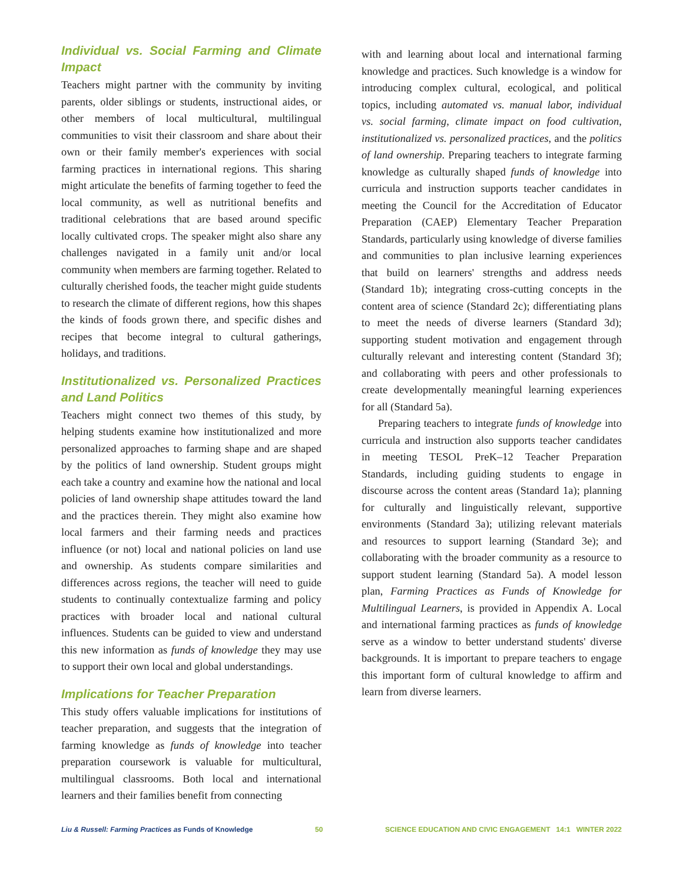Individual vs. Social Farming and Climate Impact
Teachers might partner with the community by inviting parents, older siblings or students, instructional aides, or other members of local multicultural, multilingual communities to visit their classroom and share about their own or their family member's experiences with social farming practices in international regions. This sharing might articulate the benefits of farming together to feed the local community, as well as nutritional benefits and traditional celebrations that are based around specific locally cultivated crops. The speaker might also share any challenges navigated in a family unit and/or local community when members are farming together. Related to culturally cherished foods, the teacher might guide students to research the climate of different regions, how this shapes the kinds of foods grown there, and specific dishes and recipes that become integral to cultural gatherings, holidays, and traditions.
Institutionalized vs. Personalized Practices and Land Politics
Teachers might connect two themes of this study, by helping students examine how institutionalized and more personalized approaches to farming shape and are shaped by the politics of land ownership. Student groups might each take a country and examine how the national and local policies of land ownership shape attitudes toward the land and the practices therein. They might also examine how local farmers and their farming needs and practices influence (or not) local and national policies on land use and ownership. As students compare similarities and differences across regions, the teacher will need to guide students to continually contextualize farming and policy practices with broader local and national cultural influences. Students can be guided to view and understand this new information as funds of knowledge they may use to support their own local and global understandings.
Implications for Teacher Preparation
This study offers valuable implications for institutions of teacher preparation, and suggests that the integration of farming knowledge as funds of knowledge into teacher preparation coursework is valuable for multicultural, multilingual classrooms. Both local and international learners and their families benefit from connecting
with and learning about local and international farming knowledge and practices. Such knowledge is a window for introducing complex cultural, ecological, and political topics, including automated vs. manual labor, individual vs. social farming, climate impact on food cultivation, institutionalized vs. personalized practices, and the politics of land ownership. Preparing teachers to integrate farming knowledge as culturally shaped funds of knowledge into curricula and instruction supports teacher candidates in meeting the Council for the Accreditation of Educator Preparation (CAEP) Elementary Teacher Preparation Standards, particularly using knowledge of diverse families and communities to plan inclusive learning experiences that build on learners' strengths and address needs (Standard 1b); integrating cross-cutting concepts in the content area of science (Standard 2c); differentiating plans to meet the needs of diverse learners (Standard 3d); supporting student motivation and engagement through culturally relevant and interesting content (Standard 3f); and collaborating with peers and other professionals to create developmentally meaningful learning experiences for all (Standard 5a).
Preparing teachers to integrate funds of knowledge into curricula and instruction also supports teacher candidates in meeting TESOL PreK–12 Teacher Preparation Standards, including guiding students to engage in discourse across the content areas (Standard 1a); planning for culturally and linguistically relevant, supportive environments (Standard 3a); utilizing relevant materials and resources to support learning (Standard 3e); and collaborating with the broader community as a resource to support student learning (Standard 5a). A model lesson plan, Farming Practices as Funds of Knowledge for Multilingual Learners, is provided in Appendix A. Local and international farming practices as funds of knowledge serve as a window to better understand students' diverse backgrounds. It is important to prepare teachers to engage this important form of cultural knowledge to affirm and learn from diverse learners.
Liu & Russell: Farming Practices as Funds of Knowledge 50 SCIENCE EDUCATION AND CIVIC ENGAGEMENT 14:1 WINTER 2022